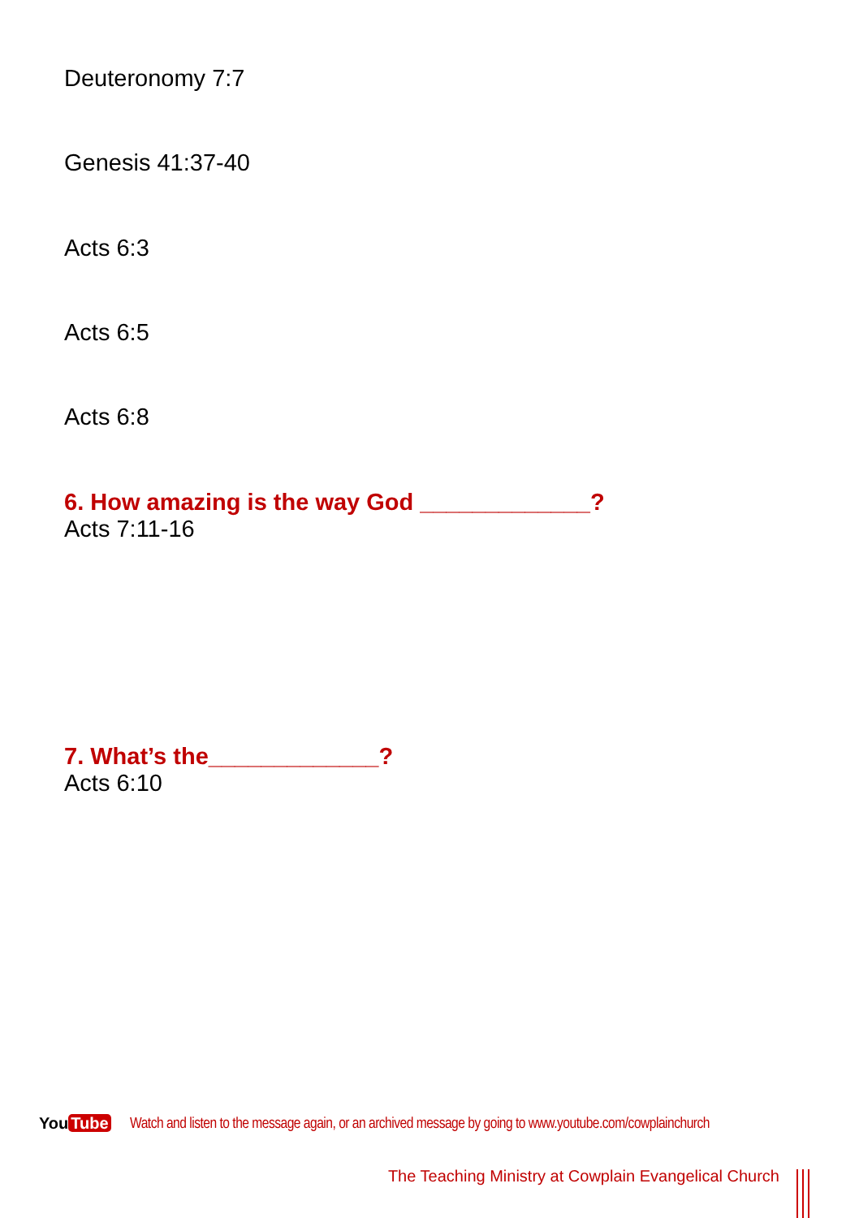Deuteronomy 7:7
Genesis 41:37-40
Acts 6:3
Acts 6:5
Acts 6:8
6. How amazing is the way God _____________?
Acts 7:11-16
7. What’s the_____________?
Acts 6:10
You Tube
Watch and listen to the message again, or an archived message by going to www.youtube.com/cowplainchurch
The Teaching Ministry at Cowplain Evangelical Church